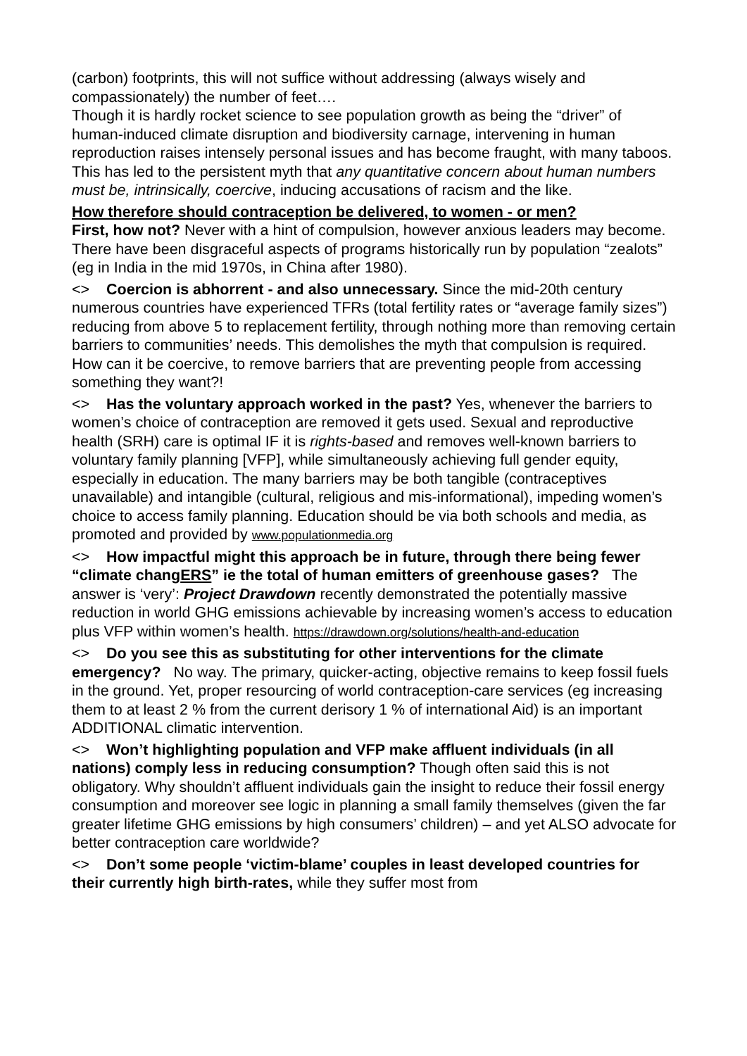(carbon) footprints, this will not suffice without addressing (always wisely and compassionately) the number of feet….
Though it is hardly rocket science to see population growth as being the “driver” of human-induced climate disruption and biodiversity carnage, intervening in human reproduction raises intensely personal issues and has become fraught, with many taboos. This has led to the persistent myth that any quantitative concern about human numbers must be, intrinsically, coercive, inducing accusations of racism and the like.
How therefore should contraception be delivered, to women - or men?
First, how not? Never with a hint of compulsion, however anxious leaders may become. There have been disgraceful aspects of programs historically run by population “zealots” (eg in India in the mid 1970s, in China after 1980).
<> Coercion is abhorrent - and also unnecessary. Since the mid-20th century numerous countries have experienced TFRs (total fertility rates or “average family sizes”) reducing from above 5 to replacement fertility, through nothing more than removing certain barriers to communities’ needs. This demolishes the myth that compulsion is required. How can it be coercive, to remove barriers that are preventing people from accessing something they want?!
<> Has the voluntary approach worked in the past? Yes, whenever the barriers to women’s choice of contraception are removed it gets used. Sexual and reproductive health (SRH) care is optimal IF it is rights-based and removes well-known barriers to voluntary family planning [VFP], while simultaneously achieving full gender equity, especially in education. The many barriers may be both tangible (contraceptives unavailable) and intangible (cultural, religious and mis-informational), impeding women’s choice to access family planning. Education should be via both schools and media, as promoted and provided by www.populationmedia.org
<> How impactful might this approach be in future, through there being fewer “climate changERS” ie the total of human emitters of greenhouse gases? The answer is ‘very’: Project Drawdown recently demonstrated the potentially massive reduction in world GHG emissions achievable by increasing women’s access to education plus VFP within women’s health. https://drawdown.org/solutions/health-and-education
<> Do you see this as substituting for other interventions for the climate emergency? No way. The primary, quicker-acting, objective remains to keep fossil fuels in the ground. Yet, proper resourcing of world contraception-care services (eg increasing them to at least 2 % from the current derisory 1 % of international Aid) is an important ADDITIONAL climatic intervention.
<> Won’t highlighting population and VFP make affluent individuals (in all nations) comply less in reducing consumption? Though often said this is not obligatory. Why shouldn’t affluent individuals gain the insight to reduce their fossil energy consumption and moreover see logic in planning a small family themselves (given the far greater lifetime GHG emissions by high consumers’ children) – and yet ALSO advocate for better contraception care worldwide?
<> Don’t some people ‘victim-blame’ couples in least developed countries for their currently high birth-rates, while they suffer most from